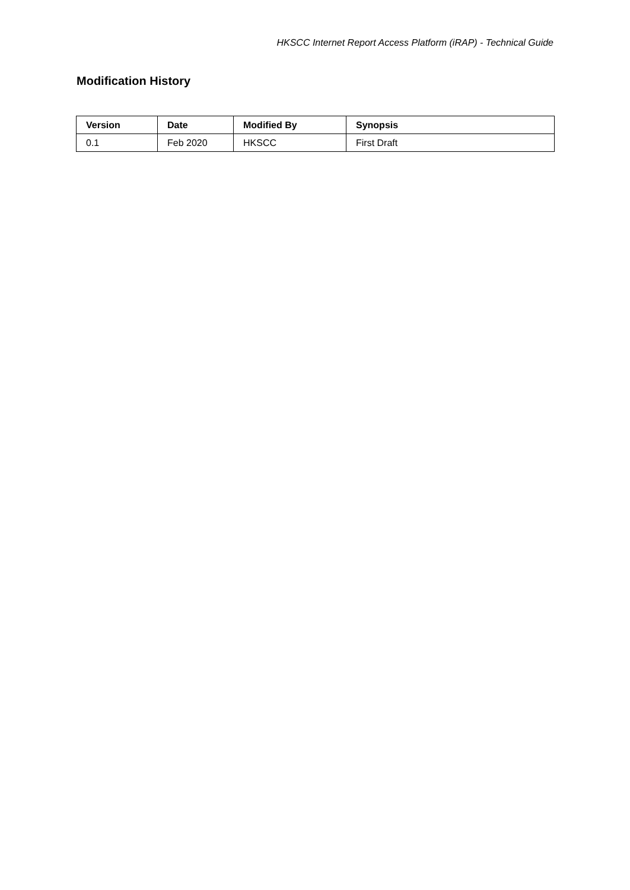HKSCC Internet Report Access Platform (iRAP) - Technical Guide
Modification History
| Version | Date | Modified By | Synopsis |
| --- | --- | --- | --- |
| 0.1 | Feb 2020 | HKSCC | First Draft |